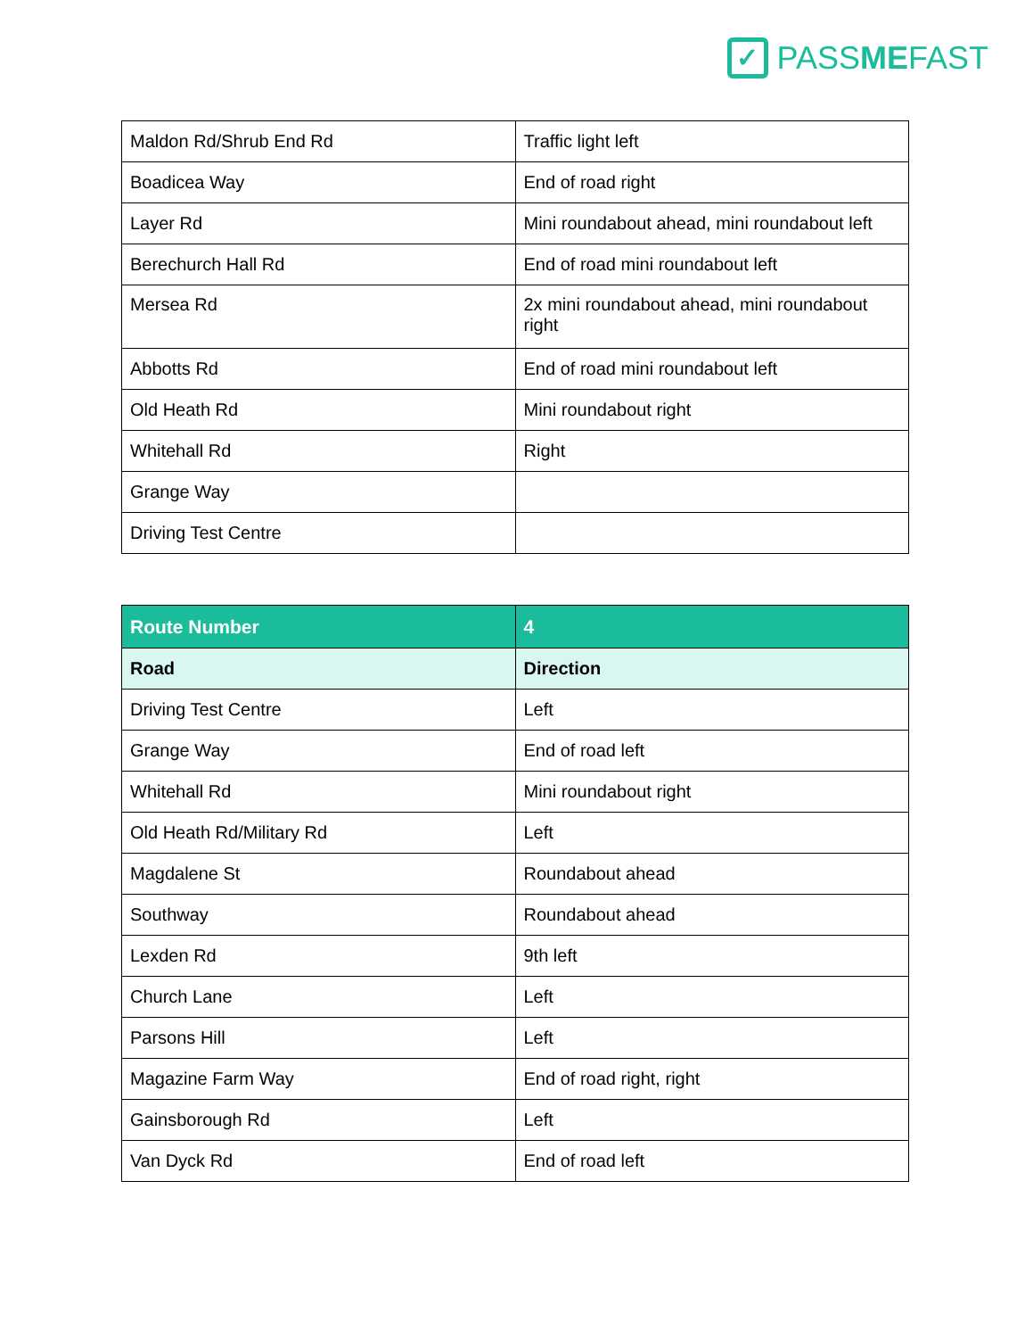✓
PASSMEFAST
| Maldon Rd/Shrub End Rd | Traffic light left |
| Boadicea Way | End of road right |
| Layer Rd | Mini roundabout ahead, mini roundabout left |
| Berechurch Hall Rd | End of road mini roundabout left |
| Mersea Rd | 2x mini roundabout ahead, mini roundabout right |
| Abbotts Rd | End of road mini roundabout left |
| Old Heath Rd | Mini roundabout right |
| Whitehall Rd | Right |
| Grange Way | |
| Driving Test Centre | |
| Route Number | 4 |
| --- | --- |
| Road | Direction |
| Driving Test Centre | Left |
| Grange Way | End of road left |
| Whitehall Rd | Mini roundabout right |
| Old Heath Rd/Military Rd | Left |
| Magdalene St | Roundabout ahead |
| Southway | Roundabout ahead |
| Lexden Rd | 9th left |
| Church Lane | Left |
| Parsons Hill | Left |
| Magazine Farm Way | End of road right, right |
| Gainsborough Rd | Left |
| Van Dyck Rd | End of road left |